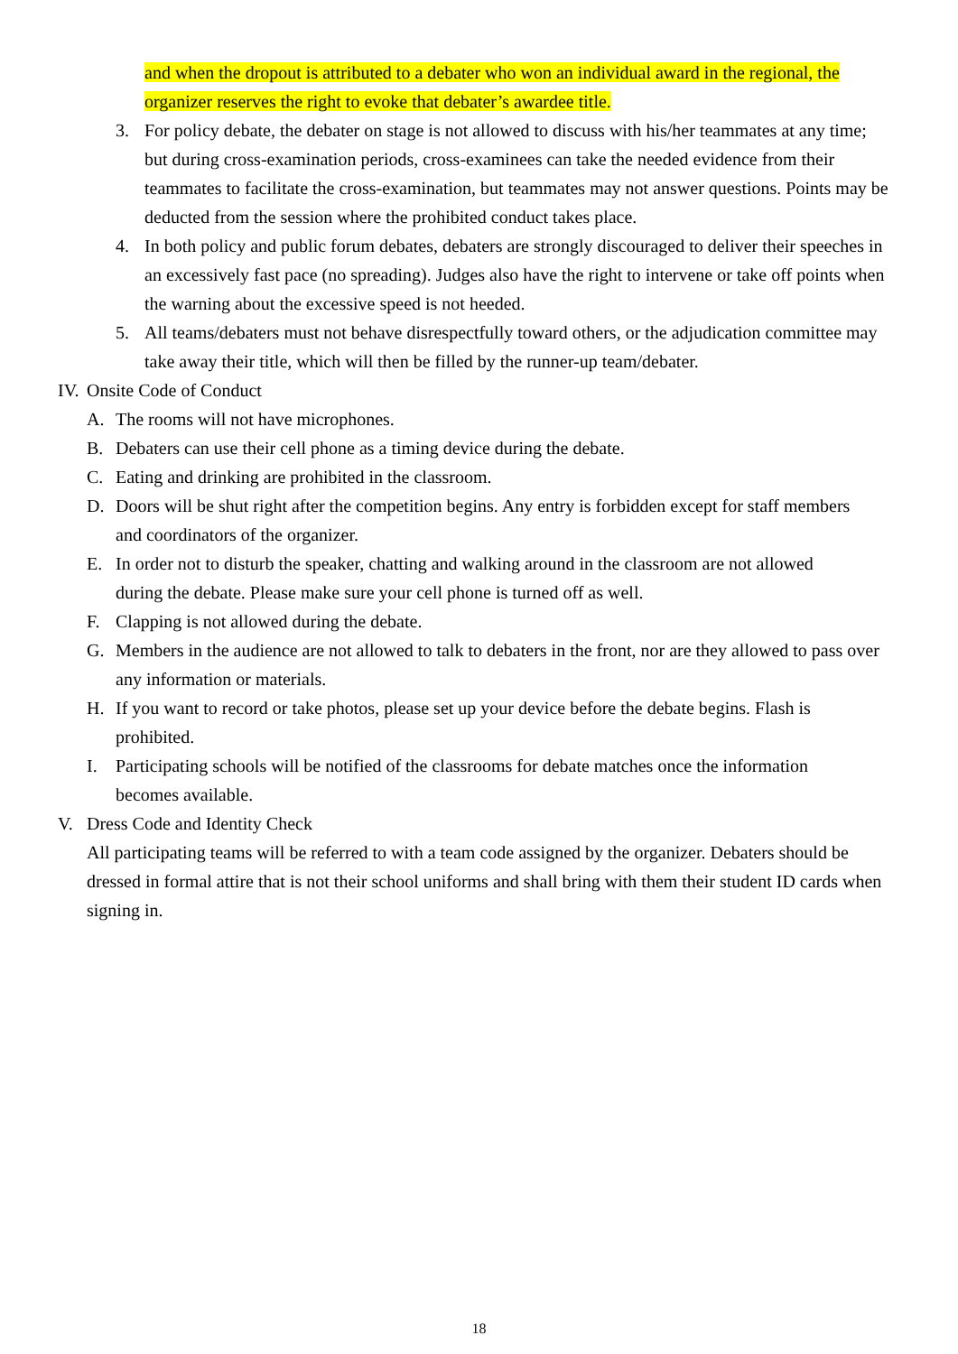and when the dropout is attributed to a debater who won an individual award in the regional, the organizer reserves the right to evoke that debater’s awardee title.
3. For policy debate, the debater on stage is not allowed to discuss with his/her teammates at any time; but during cross-examination periods, cross-examinees can take the needed evidence from their teammates to facilitate the cross-examination, but teammates may not answer questions. Points may be deducted from the session where the prohibited conduct takes place.
4. In both policy and public forum debates, debaters are strongly discouraged to deliver their speeches in an excessively fast pace (no spreading). Judges also have the right to intervene or take off points when the warning about the excessive speed is not heeded.
5. All teams/debaters must not behave disrespectfully toward others, or the adjudication committee may take away their title, which will then be filled by the runner-up team/debater.
IV. Onsite Code of Conduct
A. The rooms will not have microphones.
B. Debaters can use their cell phone as a timing device during the debate.
C. Eating and drinking are prohibited in the classroom.
D. Doors will be shut right after the competition begins. Any entry is forbidden except for staff members and coordinators of the organizer.
E. In order not to disturb the speaker, chatting and walking around in the classroom are not allowed during the debate. Please make sure your cell phone is turned off as well.
F. Clapping is not allowed during the debate.
G. Members in the audience are not allowed to talk to debaters in the front, nor are they allowed to pass over any information or materials.
H. If you want to record or take photos, please set up your device before the debate begins. Flash is prohibited.
I. Participating schools will be notified of the classrooms for debate matches once the information becomes available.
V. Dress Code and Identity Check
All participating teams will be referred to with a team code assigned by the organizer. Debaters should be dressed in formal attire that is not their school uniforms and shall bring with them their student ID cards when signing in.
18